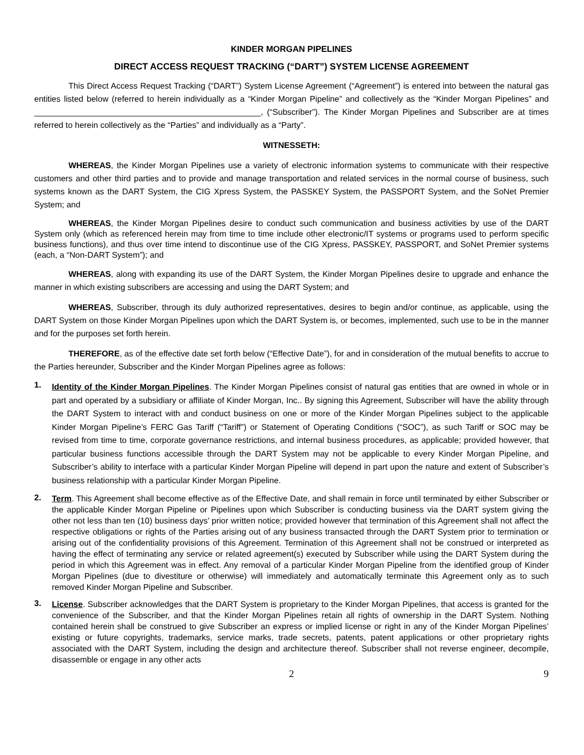KINDER MORGAN PIPELINES
DIRECT ACCESS REQUEST TRACKING (“DART”) SYSTEM LICENSE AGREEMENT
This Direct Access Request Tracking (“DART”) System License Agreement (“Agreement”) is entered into between the natural gas entities listed below (referred to herein individually as a “Kinder Morgan Pipeline” and collectively as the “Kinder Morgan Pipelines” and _________________________________________________, (“Subscriber”). The Kinder Morgan Pipelines and Subscriber are at times referred to herein collectively as the “Parties” and individually as a “Party”.
WITNESSETH:
WHEREAS, the Kinder Morgan Pipelines use a variety of electronic information systems to communicate with their respective customers and other third parties and to provide and manage transportation and related services in the normal course of business, such systems known as the DART System, the CIG Xpress System, the PASSKEY System, the PASSPORT System, and the SoNet Premier System; and
WHEREAS, the Kinder Morgan Pipelines desire to conduct such communication and business activities by use of the DART System only (which as referenced herein may from time to time include other electronic/IT systems or programs used to perform specific business functions), and thus over time intend to discontinue use of the CIG Xpress, PASSKEY, PASSPORT, and SoNet Premier systems (each, a “Non-DART System”); and
WHEREAS, along with expanding its use of the DART System, the Kinder Morgan Pipelines desire to upgrade and enhance the manner in which existing subscribers are accessing and using the DART System; and
WHEREAS, Subscriber, through its duly authorized representatives, desires to begin and/or continue, as applicable, using the DART System on those Kinder Morgan Pipelines upon which the DART System is, or becomes, implemented, such use to be in the manner and for the purposes set forth herein.
THEREFORE, as of the effective date set forth below (“Effective Date”), for and in consideration of the mutual benefits to accrue to the Parties hereunder, Subscriber and the Kinder Morgan Pipelines agree as follows:
1. Identity of the Kinder Morgan Pipelines. The Kinder Morgan Pipelines consist of natural gas entities that are owned in whole or in part and operated by a subsidiary or affiliate of Kinder Morgan, Inc.. By signing this Agreement, Subscriber will have the ability through the DART System to interact with and conduct business on one or more of the Kinder Morgan Pipelines subject to the applicable Kinder Morgan Pipeline’s FERC Gas Tariff (“Tariff”) or Statement of Operating Conditions (“SOC”), as such Tariff or SOC may be revised from time to time, corporate governance restrictions, and internal business procedures, as applicable; provided however, that particular business functions accessible through the DART System may not be applicable to every Kinder Morgan Pipeline, and Subscriber’s ability to interface with a particular Kinder Morgan Pipeline will depend in part upon the nature and extent of Subscriber’s business relationship with a particular Kinder Morgan Pipeline.
2. Term. This Agreement shall become effective as of the Effective Date, and shall remain in force until terminated by either Subscriber or the applicable Kinder Morgan Pipeline or Pipelines upon which Subscriber is conducting business via the DART system giving the other not less than ten (10) business days’ prior written notice; provided however that termination of this Agreement shall not affect the respective obligations or rights of the Parties arising out of any business transacted through the DART System prior to termination or arising out of the confidentiality provisions of this Agreement. Termination of this Agreement shall not be construed or interpreted as having the effect of terminating any service or related agreement(s) executed by Subscriber while using the DART System during the period in which this Agreement was in effect. Any removal of a particular Kinder Morgan Pipeline from the identified group of Kinder Morgan Pipelines (due to divestiture or otherwise) will immediately and automatically terminate this Agreement only as to such removed Kinder Morgan Pipeline and Subscriber.
3. License. Subscriber acknowledges that the DART System is proprietary to the Kinder Morgan Pipelines, that access is granted for the convenience of the Subscriber, and that the Kinder Morgan Pipelines retain all rights of ownership in the DART System. Nothing contained herein shall be construed to give Subscriber an express or implied license or right in any of the Kinder Morgan Pipelines’ existing or future copyrights, trademarks, service marks, trade secrets, patents, patent applications or other proprietary rights associated with the DART System, including the design and architecture thereof. Subscriber shall not reverse engineer, decompile, disassemble or engage in any other acts
2 9